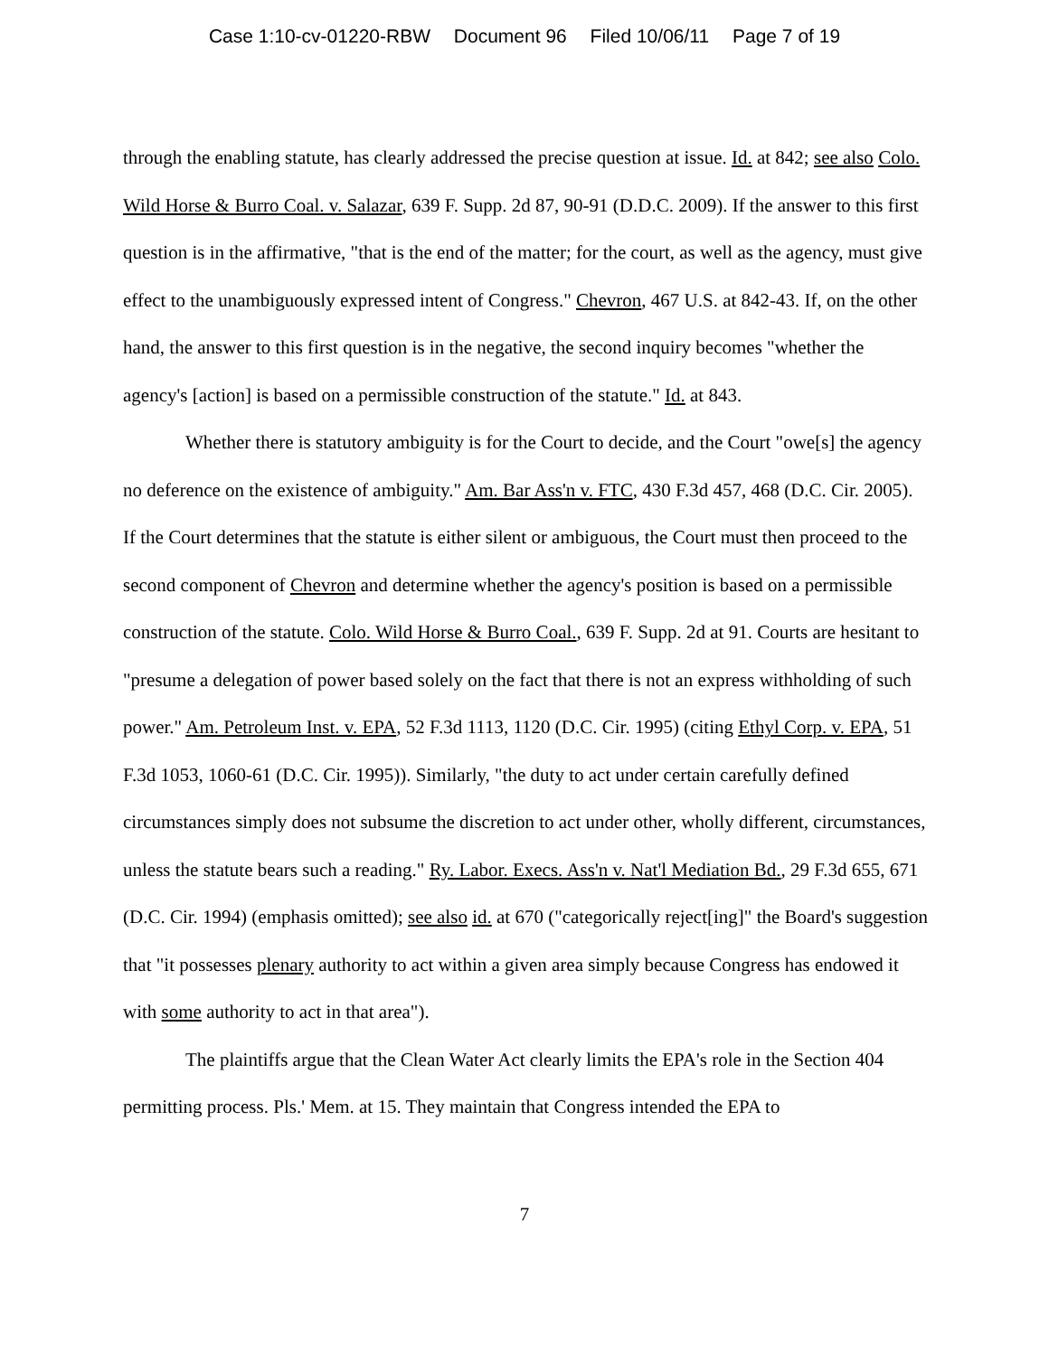Case 1:10-cv-01220-RBW Document 96 Filed 10/06/11 Page 7 of 19
through the enabling statute, has clearly addressed the precise question at issue. Id. at 842; see also Colo. Wild Horse & Burro Coal. v. Salazar, 639 F. Supp. 2d 87, 90-91 (D.D.C. 2009). If the answer to this first question is in the affirmative, "that is the end of the matter; for the court, as well as the agency, must give effect to the unambiguously expressed intent of Congress." Chevron, 467 U.S. at 842-43. If, on the other hand, the answer to this first question is in the negative, the second inquiry becomes "whether the agency's [action] is based on a permissible construction of the statute." Id. at 843.
Whether there is statutory ambiguity is for the Court to decide, and the Court "owe[s] the agency no deference on the existence of ambiguity." Am. Bar Ass'n v. FTC, 430 F.3d 457, 468 (D.C. Cir. 2005). If the Court determines that the statute is either silent or ambiguous, the Court must then proceed to the second component of Chevron and determine whether the agency's position is based on a permissible construction of the statute. Colo. Wild Horse & Burro Coal., 639 F. Supp. 2d at 91. Courts are hesitant to "presume a delegation of power based solely on the fact that there is not an express withholding of such power." Am. Petroleum Inst. v. EPA, 52 F.3d 1113, 1120 (D.C. Cir. 1995) (citing Ethyl Corp. v. EPA, 51 F.3d 1053, 1060-61 (D.C. Cir. 1995)). Similarly, "the duty to act under certain carefully defined circumstances simply does not subsume the discretion to act under other, wholly different, circumstances, unless the statute bears such a reading." Ry. Labor. Execs. Ass'n v. Nat'l Mediation Bd., 29 F.3d 655, 671 (D.C. Cir. 1994) (emphasis omitted); see also id. at 670 ("categorically reject[ing]" the Board's suggestion that "it possesses plenary authority to act within a given area simply because Congress has endowed it with some authority to act in that area").
The plaintiffs argue that the Clean Water Act clearly limits the EPA's role in the Section 404 permitting process. Pls.' Mem. at 15. They maintain that Congress intended the EPA to
7